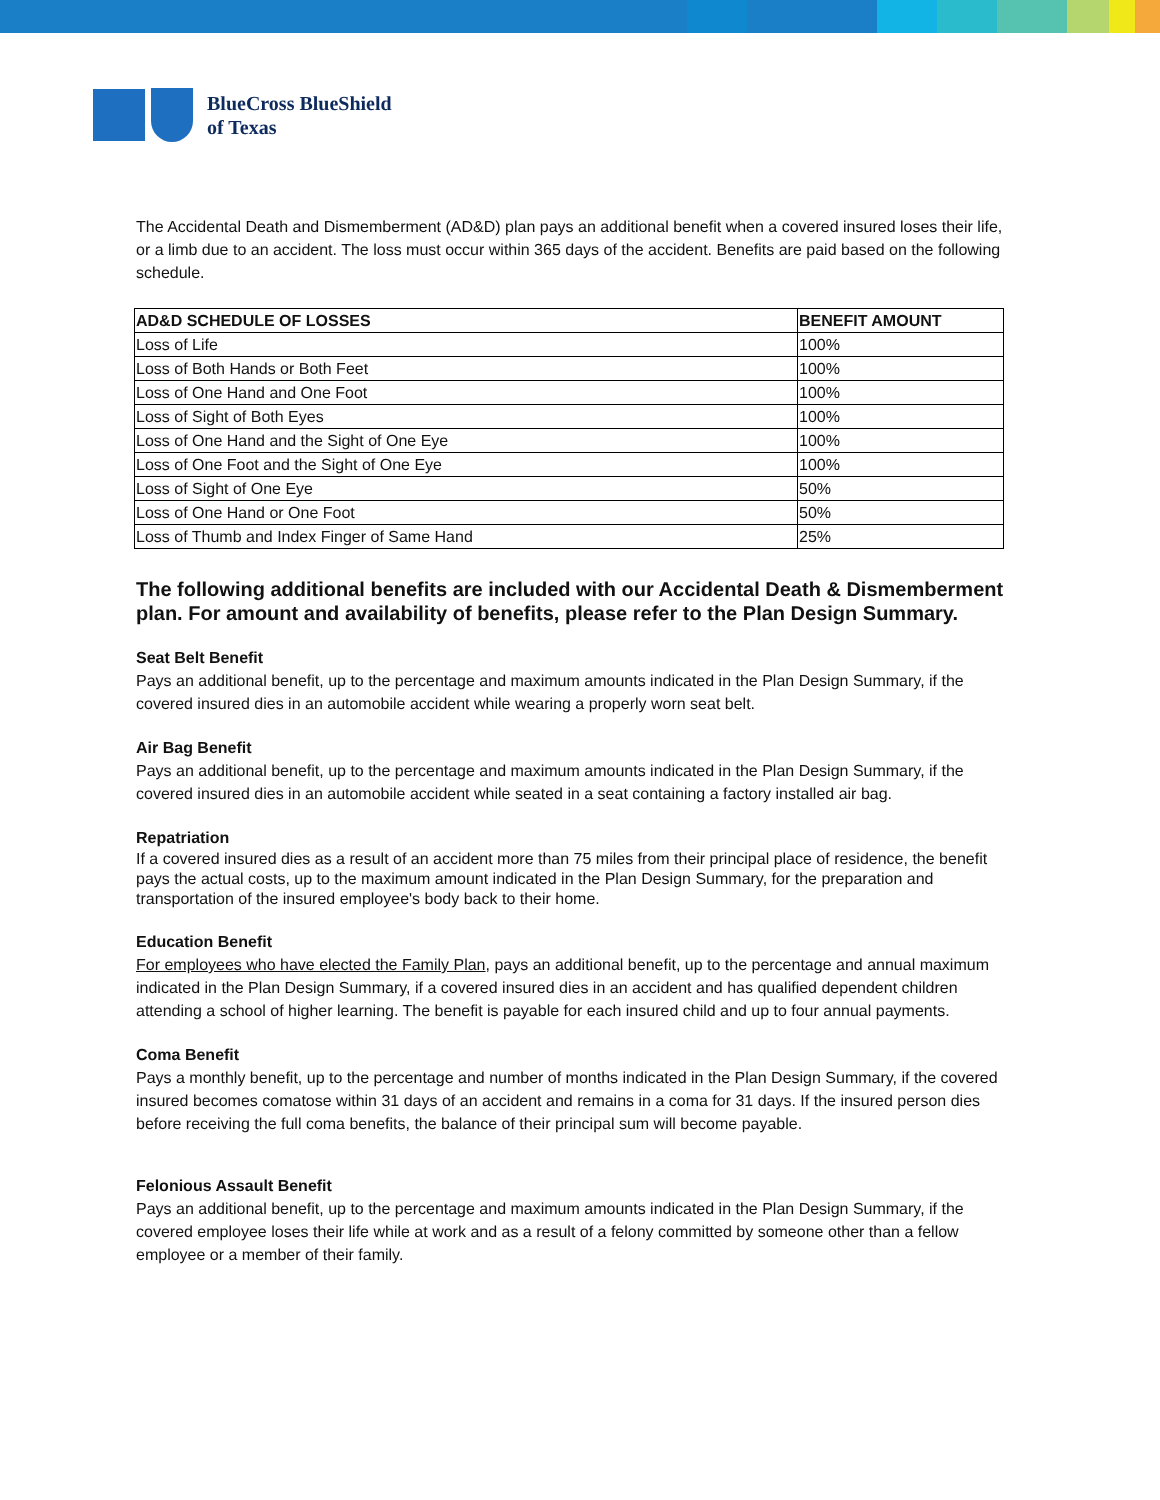BlueCross BlueShield
of Texas
The Accidental Death and Dismemberment (AD&D) plan pays an additional benefit when a covered insured loses their life, or a limb due to an accident. The loss must occur within 365 days of the accident. Benefits are paid based on the following schedule.
| AD&D SCHEDULE OF LOSSES | BENEFIT AMOUNT |
| --- | --- |
| Loss of Life | 100% |
| Loss of Both Hands or Both Feet | 100% |
| Loss of One Hand and One Foot | 100% |
| Loss of Sight of Both Eyes | 100% |
| Loss of One Hand and the Sight of One Eye | 100% |
| Loss of One Foot and the Sight of One Eye | 100% |
| Loss of Sight of One Eye | 50% |
| Loss of One Hand or One Foot | 50% |
| Loss of Thumb and Index Finger of Same Hand | 25% |
The following additional benefits are included with our Accidental Death & Dismemberment plan. For amount and availability of benefits, please refer to the Plan Design Summary.
Seat Belt Benefit
Pays an additional benefit, up to the percentage and maximum amounts indicated in the Plan Design Summary, if the covered insured dies in an automobile accident while wearing a properly worn seat belt.
Air Bag Benefit
Pays an additional benefit, up to the percentage and maximum amounts indicated in the Plan Design Summary, if the covered insured dies in an automobile accident while seated in a seat containing a factory installed air bag.
Repatriation
If a covered insured dies as a result of an accident more than 75 miles from their principal place of residence, the benefit pays the actual costs, up to the maximum amount indicated in the Plan Design Summary, for the preparation and transportation of the insured employee's body back to their home.
Education Benefit
For employees who have elected the Family Plan, pays an additional benefit, up to the percentage and annual maximum indicated in the Plan Design Summary, if a covered insured dies in an accident and has qualified dependent children attending a school of higher learning. The benefit is payable for each insured child and up to four annual payments.
Coma Benefit
Pays a monthly benefit, up to the percentage and number of months indicated in the Plan Design Summary, if the covered insured becomes comatose within 31 days of an accident and remains in a coma for 31 days. If the insured person dies before receiving the full coma benefits, the balance of their principal sum will become payable.
Felonious Assault Benefit
Pays an additional benefit, up to the percentage and maximum amounts indicated in the Plan Design Summary, if the covered employee loses their life while at work and as a result of a felony committed by someone other than a fellow employee or a member of their family.